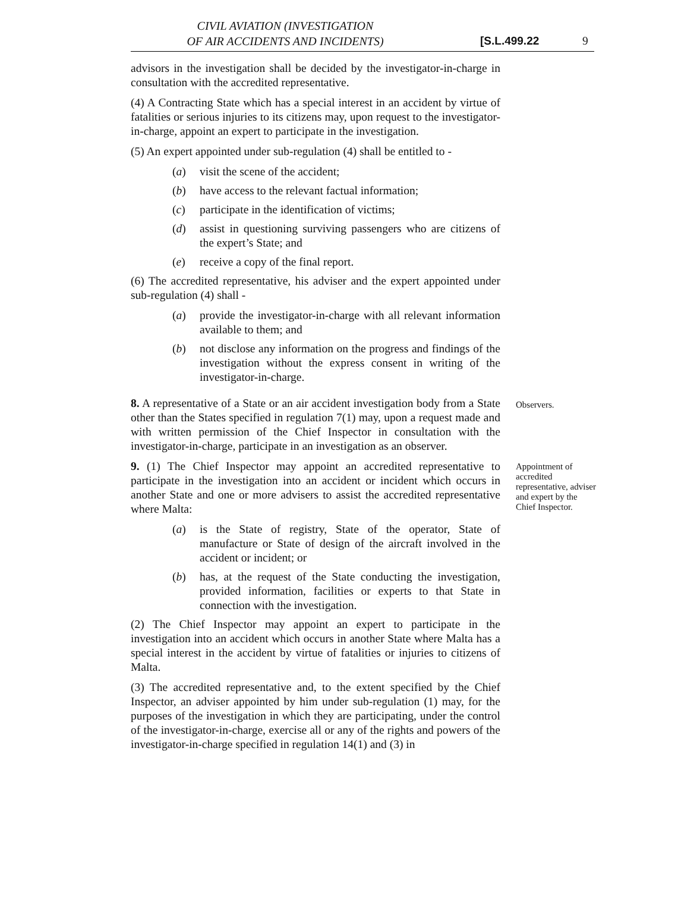CIVIL AVIATION (INVESTIGATION
OF AIR ACCIDENTS AND INCIDENTS)
[S.L.499.22 9
advisors in the investigation shall be decided by the investigator-in-charge in consultation with the accredited representative.
(4) A Contracting State which has a special interest in an accident by virtue of fatalities or serious injuries to its citizens may, upon request to the investigator-in-charge, appoint an expert to participate in the investigation.
(5) An expert appointed under sub-regulation (4) shall be entitled to -
(a) visit the scene of the accident;
(b) have access to the relevant factual information;
(c) participate in the identification of victims;
(d) assist in questioning surviving passengers who are citizens of the expert’s State; and
(e) receive a copy of the final report.
(6) The accredited representative, his adviser and the expert appointed under sub-regulation (4) shall -
(a) provide the investigator-in-charge with all relevant information available to them; and
(b) not disclose any information on the progress and findings of the investigation without the express consent in writing of the investigator-in-charge.
8. A representative of a State or an air accident investigation body from a State other than the States specified in regulation 7(1) may, upon a request made and with written permission of the Chief Inspector in consultation with the investigator-in-charge, participate in an investigation as an observer.
Observers.
9. (1) The Chief Inspector may appoint an accredited representative to participate in the investigation into an accident or incident which occurs in another State and one or more advisers to assist the accredited representative where Malta:
(a) is the State of registry, State of the operator, State of manufacture or State of design of the aircraft involved in the accident or incident; or
(b) has, at the request of the State conducting the investigation, provided information, facilities or experts to that State in connection with the investigation.
(2) The Chief Inspector may appoint an expert to participate in the investigation into an accident which occurs in another State where Malta has a special interest in the accident by virtue of fatalities or injuries to citizens of Malta.
(3) The accredited representative and, to the extent specified by the Chief Inspector, an adviser appointed by him under sub-regulation (1) may, for the purposes of the investigation in which they are participating, under the control of the investigator-in-charge, exercise all or any of the rights and powers of the investigator-in-charge specified in regulation 14(1) and (3) in
Appointment of accredited representative, adviser and expert by the Chief Inspector.